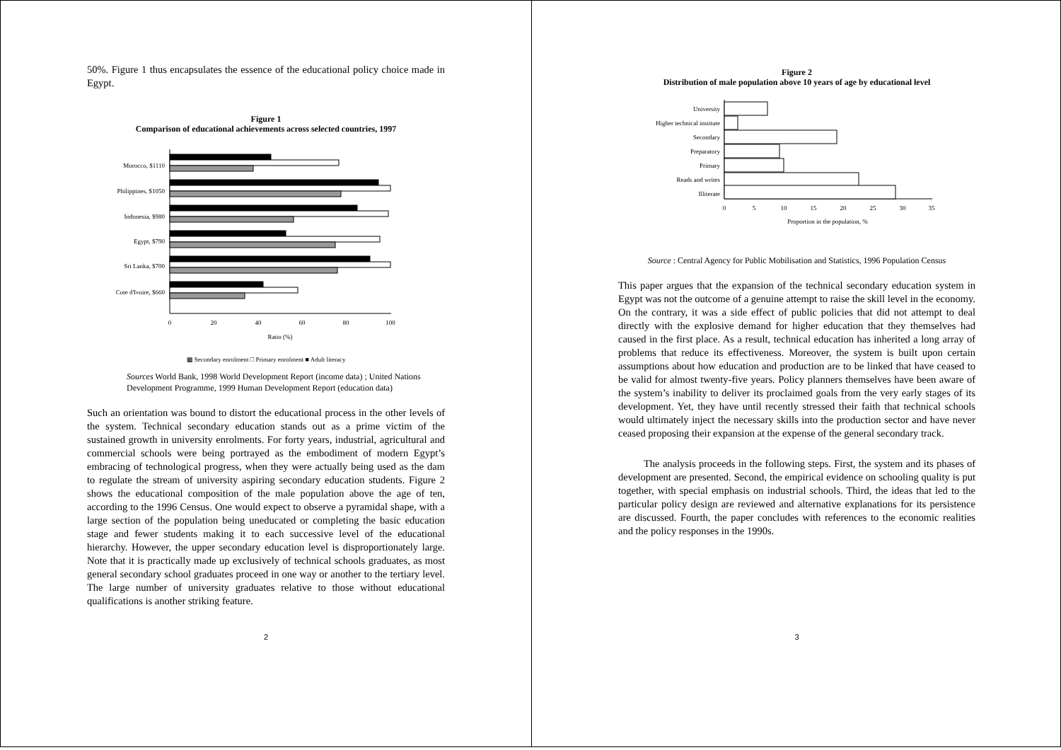50%. Figure 1 thus encapsulates the essence of the educational policy choice made in Egypt.
Figure 1
Comparison of educational achievements across selected countries, 1997
Morocco, $1110
Philippines, $1050
Indonesia, $980
Egypt, $790
Sri Lanka, $700
Cote d'Ivoire, $660
0
20
40
60
80
100
Ratio (%)
▩ Secondary enrolment □ Primary enrolment ■ Adult literacy
Sources World Bank, 1998 World Development Report (income data) ; United Nations Development Programme, 1999 Human Development Report (education data)
Such an orientation was bound to distort the educational process in the other levels of the system. Technical secondary education stands out as a prime victim of the sustained growth in university enrolments. For forty years, industrial, agricultural and commercial schools were being portrayed as the embodiment of modern Egypt’s embracing of technological progress, when they were actually being used as the dam to regulate the stream of university aspiring secondary education students. Figure 2 shows the educational composition of the male population above the age of ten, according to the 1996 Census. One would expect to observe a pyramidal shape, with a large section of the population being uneducated or completing the basic education stage and fewer students making it to each successive level of the educational hierarchy. However, the upper secondary education level is disproportionately large. Note that it is practically made up exclusively of technical schools graduates, as most general secondary school graduates proceed in one way or another to the tertiary level. The large number of university graduates relative to those without educational qualifications is another striking feature.
2
Figure 2
Distribution of male population above 10 years of age by educational level
University
Higher technical institute
Secondary
Preparatory
Primary
Reads and writes
Illiterate
0
5
10
15
20
25
30
35
Proportion in the population, %
Source : Central Agency for Public Mobilisation and Statistics, 1996 Population Census
This paper argues that the expansion of the technical secondary education system in Egypt was not the outcome of a genuine attempt to raise the skill level in the economy. On the contrary, it was a side effect of public policies that did not attempt to deal directly with the explosive demand for higher education that they themselves had caused in the first place. As a result, technical education has inherited a long array of problems that reduce its effectiveness. Moreover, the system is built upon certain assumptions about how education and production are to be linked that have ceased to be valid for almost twenty-five years. Policy planners themselves have been aware of the system’s inability to deliver its proclaimed goals from the very early stages of its development. Yet, they have until recently stressed their faith that technical schools would ultimately inject the necessary skills into the production sector and have never ceased proposing their expansion at the expense of the general secondary track.
The analysis proceeds in the following steps. First, the system and its phases of development are presented. Second, the empirical evidence on schooling quality is put together, with special emphasis on industrial schools. Third, the ideas that led to the particular policy design are reviewed and alternative explanations for its persistence are discussed. Fourth, the paper concludes with references to the economic realities and the policy responses in the 1990s.
3